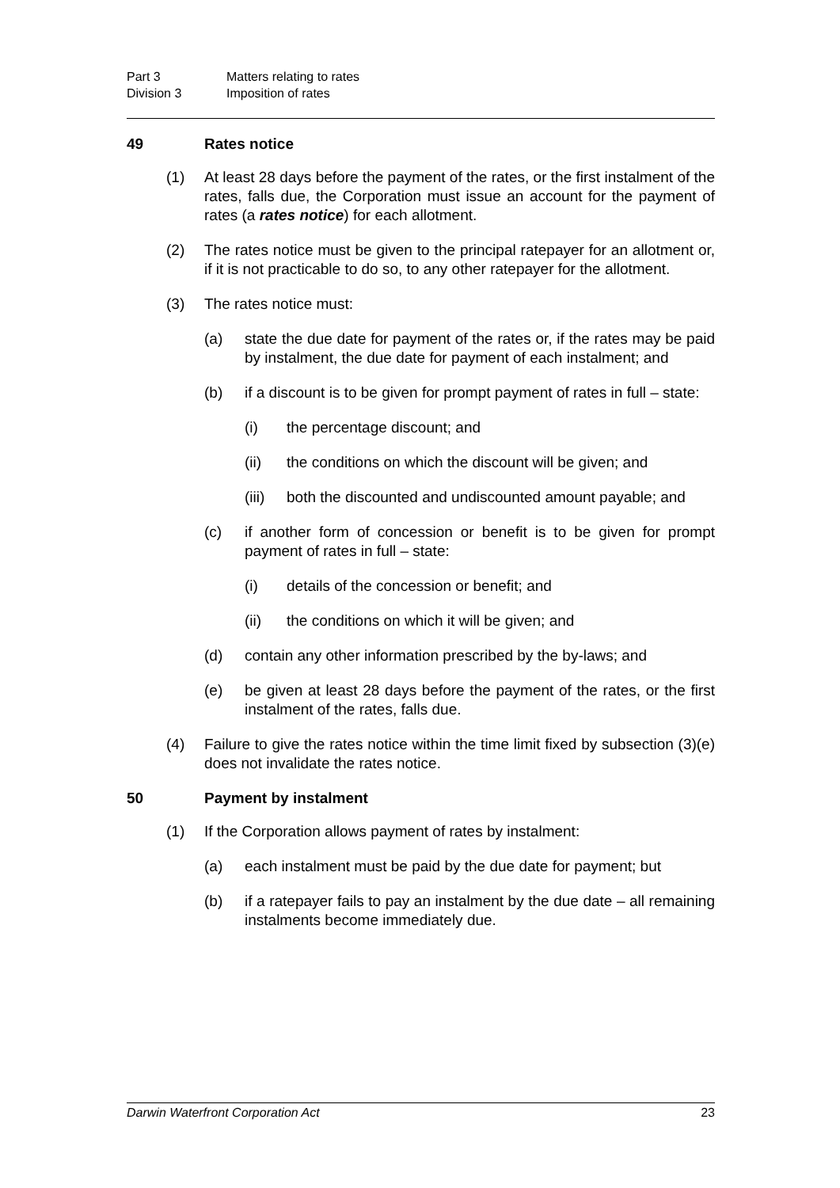Part 3 Matters relating to rates
Division 3 Imposition of rates
49 Rates notice
(1) At least 28 days before the payment of the rates, or the first instalment of the rates, falls due, the Corporation must issue an account for the payment of rates (a rates notice) for each allotment.
(2) The rates notice must be given to the principal ratepayer for an allotment or, if it is not practicable to do so, to any other ratepayer for the allotment.
(3) The rates notice must:
(a) state the due date for payment of the rates or, if the rates may be paid by instalment, the due date for payment of each instalment; and
(b) if a discount is to be given for prompt payment of rates in full – state:
(i) the percentage discount; and
(ii) the conditions on which the discount will be given; and
(iii) both the discounted and undiscounted amount payable; and
(c) if another form of concession or benefit is to be given for prompt payment of rates in full – state:
(i) details of the concession or benefit; and
(ii) the conditions on which it will be given; and
(d) contain any other information prescribed by the by-laws; and
(e) be given at least 28 days before the payment of the rates, or the first instalment of the rates, falls due.
(4) Failure to give the rates notice within the time limit fixed by subsection (3)(e) does not invalidate the rates notice.
50 Payment by instalment
(1) If the Corporation allows payment of rates by instalment:
(a) each instalment must be paid by the due date for payment; but
(b) if a ratepayer fails to pay an instalment by the due date – all remaining instalments become immediately due.
Darwin Waterfront Corporation Act 23